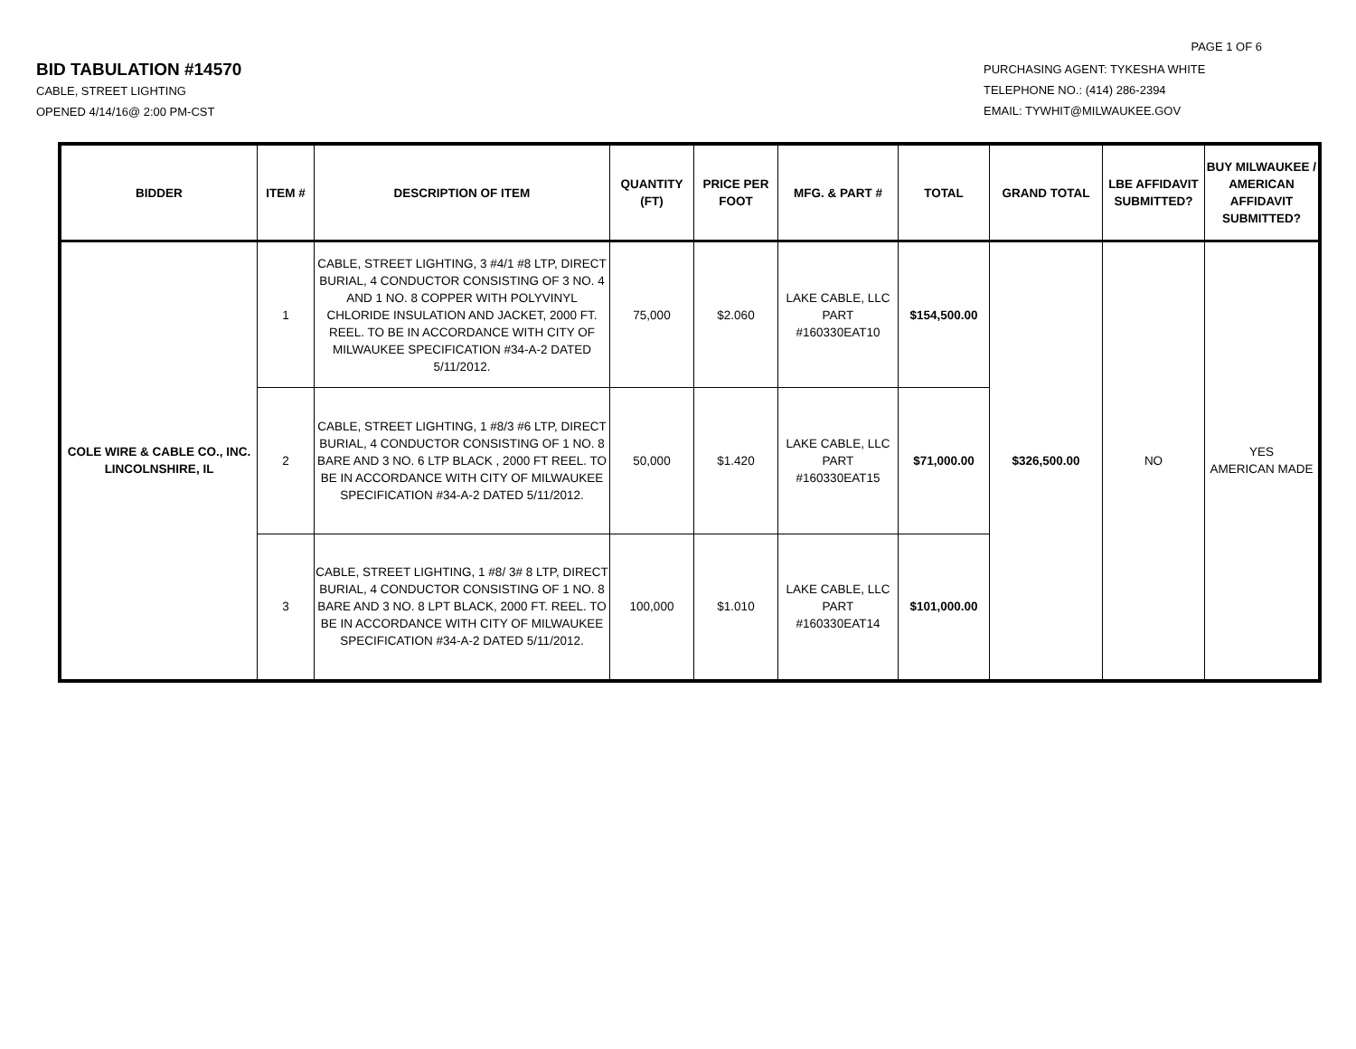PAGE 1 OF 6
BID TABULATION #14570
CABLE, STREET LIGHTING
OPENED 4/14/16@ 2:00 PM-CST
PURCHASING AGENT: TYKESHA WHITE
TELEPHONE NO.: (414) 286-2394
EMAIL: TYWHIT@MILWAUKEE.GOV
| BIDDER | ITEM # | DESCRIPTION OF ITEM | QUANTITY (FT) | PRICE PER FOOT | MFG. & PART # | TOTAL | GRAND TOTAL | LBE AFFIDAVIT SUBMITTED? | BUY MILWAUKEE / AMERICAN AFFIDAVIT SUBMITTED? |
| --- | --- | --- | --- | --- | --- | --- | --- | --- | --- |
| COLE WIRE & CABLE CO., INC. LINCOLNSHIRE, IL | 1 | CABLE, STREET LIGHTING, 3 #4/1 #8 LTP, DIRECT BURIAL, 4 CONDUCTOR CONSISTING OF 3 NO. 4 AND 1 NO. 8 COPPER WITH POLYVINYL CHLORIDE INSULATION AND JACKET, 2000 FT. REEL. TO BE IN ACCORDANCE WITH CITY OF MILWAUKEE SPECIFICATION #34-A-2 DATED 5/11/2012. | 75,000 | $2.060 | LAKE CABLE, LLC PART #160330EAT10 | $154,500.00 | $326,500.00 | NO | YES AMERICAN MADE |
| | 2 | CABLE, STREET LIGHTING, 1 #8/3 #6 LTP, DIRECT BURIAL, 4 CONDUCTOR CONSISTING OF 1 NO. 8 BARE AND 3 NO. 6 LTP BLACK , 2000 FT REEL. TO BE IN ACCORDANCE WITH CITY OF MILWAUKEE SPECIFICATION #34-A-2 DATED 5/11/2012. | 50,000 | $1.420 | LAKE CABLE, LLC PART #160330EAT15 | $71,000.00 | | | |
| | 3 | CABLE, STREET LIGHTING, 1 #8/ 3# 8 LTP, DIRECT BURIAL, 4 CONDUCTOR CONSISTING OF 1 NO. 8 BARE AND 3 NO. 8 LPT BLACK, 2000 FT. REEL. TO BE IN ACCORDANCE WITH CITY OF MILWAUKEE SPECIFICATION #34-A-2 DATED 5/11/2012. | 100,000 | $1.010 | LAKE CABLE, LLC PART #160330EAT14 | $101,000.00 | | | |